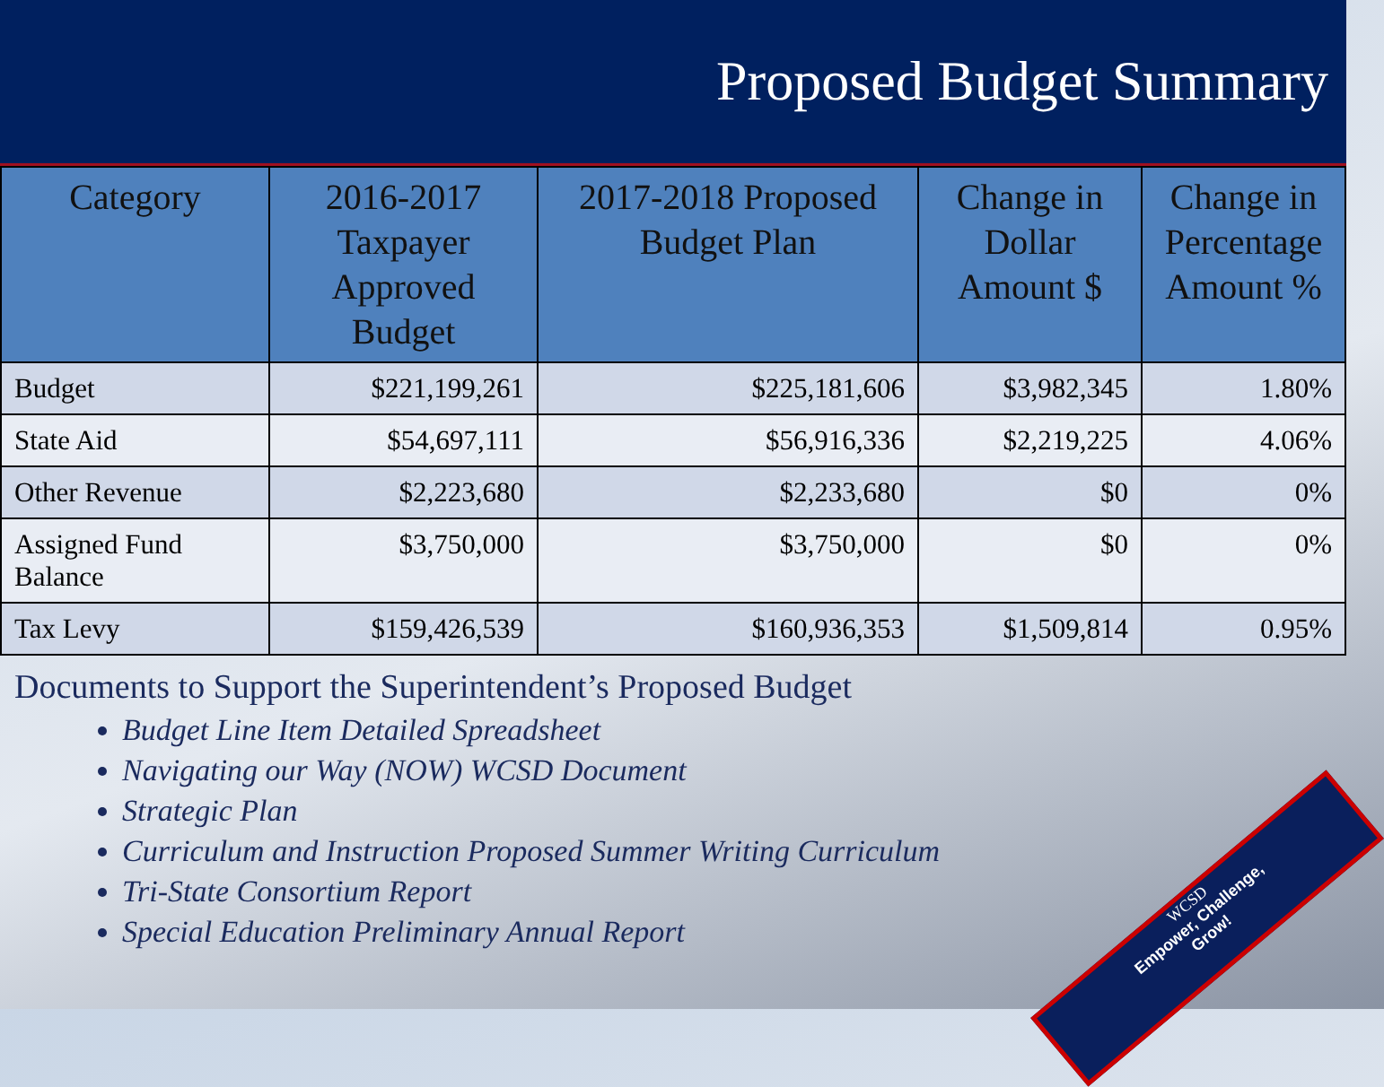Proposed Budget Summary
| Category | 2016-2017 Taxpayer Approved Budget | 2017-2018 Proposed Budget Plan | Change in Dollar Amount $ | Change in Percentage Amount % |
| --- | --- | --- | --- | --- |
| Budget | $221,199,261 | $225,181,606 | $3,982,345 | 1.80% |
| State Aid | $54,697,111 | $56,916,336 | $2,219,225 | 4.06% |
| Other Revenue | $2,223,680 | $2,233,680 | $0 | 0% |
| Assigned Fund Balance | $3,750,000 | $3,750,000 | $0 | 0% |
| Tax Levy | $159,426,539 | $160,936,353 | $1,509,814 | 0.95% |
Documents to Support the Superintendent’s Proposed Budget
Budget Line Item Detailed Spreadsheet
Navigating our Way (NOW) WCSD Document
Strategic Plan
Curriculum and Instruction Proposed Summer Writing Curriculum
Tri-State Consortium Report
Special Education Preliminary Annual Report
WCSD
Empower, Challenge,
Grow!